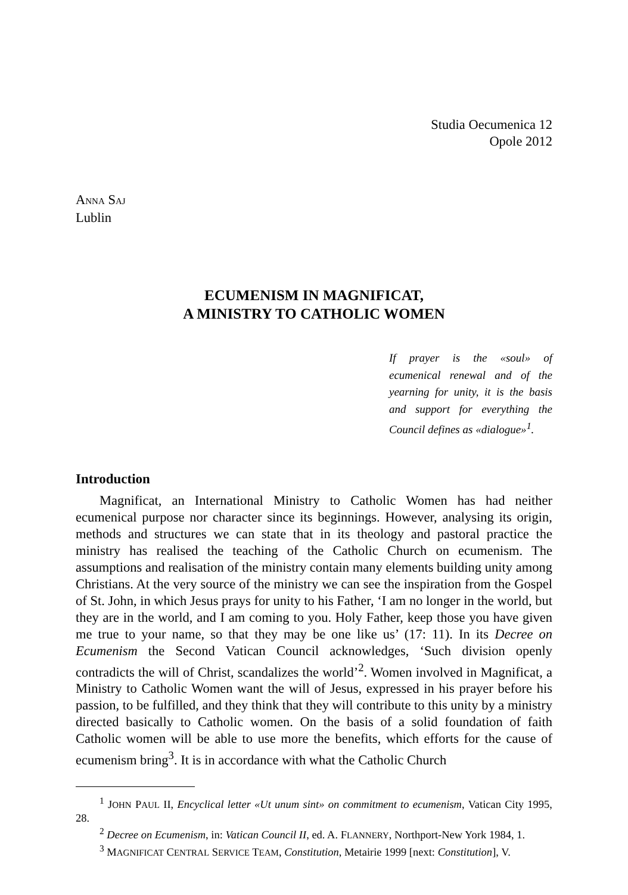Studia Oecumenica 12
Opole 2012
ANNA SAJ
Lublin
ECUMENISM IN MAGNIFICAT,
A MINISTRY TO CATHOLIC WOMEN
If prayer is the «soul» of ecumenical re­newal and of the yearning for unity, it is the basis and support for everything the Council defines as «dialogue»<sup>1</sup>.
Introduction
Magnificat, an International Ministry to Catholic Women has had neither ecumenical purpose nor character since its beginnings. However, analysing its origin, methods and structures we can state that in its theology and pastoral practice the ministry has realised the teaching of the Catholic Church on ecu­menism. The assumptions and realisation of the ministry contain many elements building unity among Christians. At the very source of the ministry we can see the inspiration from the Gospel of St. John, in which Jesus prays for unity to his Father, ‘I am no longer in the world, but they are in the world, and I am coming to you. Holy Father, keep those you have given me true to your name, so that they may be one like us’ (17: 11). In its Decree on Ecumenism the Second Vatic­an Council acknowledges, ‘Such division openly contradicts the will of Christ, scandalizes the world’<sup>2</sup>. Women involved in Magnificat, a Ministry to Catholic Women want the will of Jesus, expressed in his prayer before his passion, to be fulfilled, and they think that they will contribute to this unity by a ministry dir­ected basically to Catholic women. On the basis of a solid foundation of faith Catholic women will be able to use more the benefits, which efforts for the cause of ecumenism bring<sup>3</sup>. It is in accordance with what the Catholic Church
<sup>1</sup> JOHN PAUL II, Encyclical letter «Ut unum sint» on commitment to ecumenism, Vatican City 1995, 28.
<sup>2</sup> Decree on Ecumenism, in: Vatican Council II, ed. A. FLANNERY, Northport-New York 1984, 1.
<sup>3</sup> MAGNIFICAT CENTRAL SERVICE TEAM, Constitution, Metairie 1999 [next: Constitution], V.